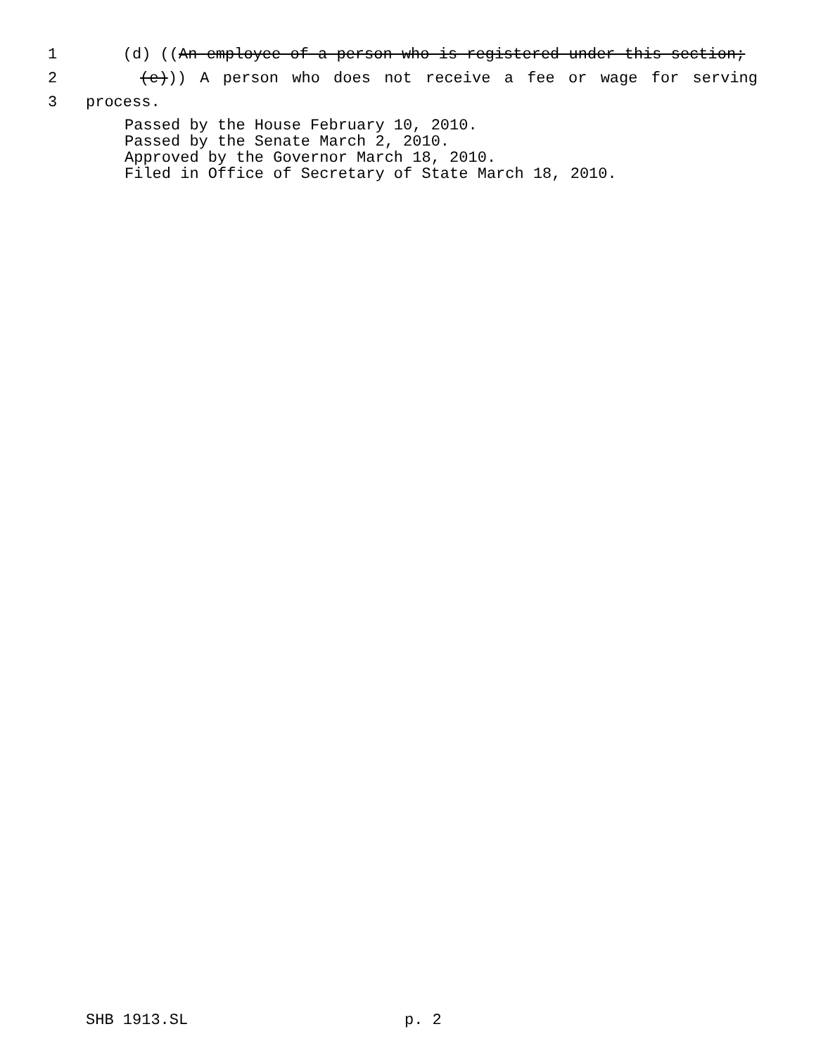1 (d) ((An employee of a person who is registered under this section;
2 (e))) A person who does not receive a fee or wage for serving
3 process.
Passed by the House February 10, 2010.
Passed by the Senate March 2, 2010.
Approved by the Governor March 18, 2010.
Filed in Office of Secretary of State March 18, 2010.
SHB 1913.SL p. 2